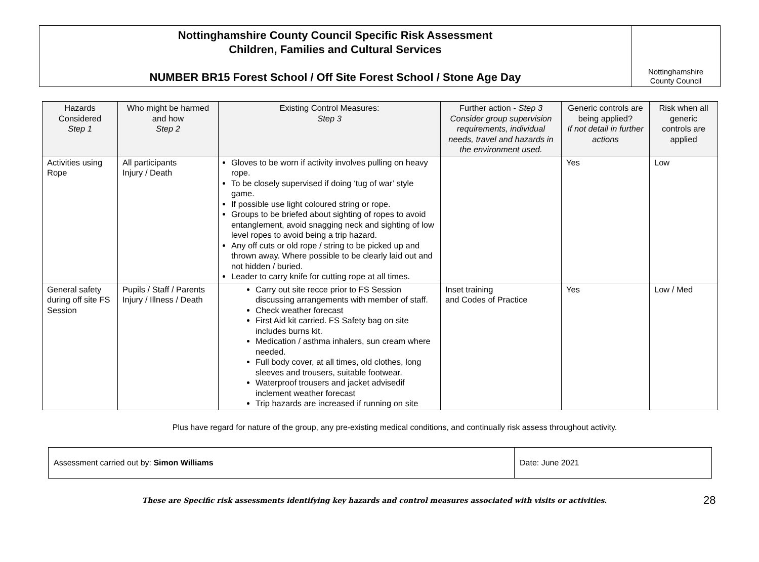Nottinghamshire County Council Specific Risk Assessment
Children, Families and Cultural Services
NUMBER BR15 Forest School / Off Site Forest School / Stone Age Day
Nottinghamshire
County Council
| Hazards Considered Step 1 | Who might be harmed and how Step 2 | Existing Control Measures: Step 3 | Further action - Step 3 Consider group supervision requirements, individual needs, travel and hazards in the environment used. | Generic controls are being applied? If not detail in further actions | Risk when all generic controls are applied |
| --- | --- | --- | --- | --- | --- |
| Activities using Rope | All participants Injury / Death | Gloves to be worn if activity involves pulling on heavy rope. To be closely supervised if doing ‘tug of war’ style game. If possible use light coloured string or rope. Groups to be briefed about sighting of ropes to avoid entanglement, avoid snagging neck and sighting of low level ropes to avoid being a trip hazard. Any off cuts or old rope / string to be picked up and thrown away. Where possible to be clearly laid out and not hidden / buried. Leader to carry knife for cutting rope at all times. | | Yes | Low |
| General safety during off site FS Session | Pupils / Staff / Parents Injury / Illness / Death | Carry out site recce prior to FS Session discussing arrangements with member of staff. Check weather forecast First Aid kit carried. FS Safety bag on site includes burns kit. Medication / asthma inhalers, sun cream where needed. Full body cover, at all times, old clothes, long sleeves and trousers, suitable footwear. Waterproof trousers and jacket advisedif inclement weather forecast Trip hazards are increased if running on site | Inset training and Codes of Practice | Yes | Low / Med |
Plus have regard for nature of the group, any pre-existing medical conditions, and continually risk assess throughout activity.
| Assessment carried out by: Simon Williams | Date: June 2021 |
These are Specific risk assessments identifying key hazards and control measures associated with visits or activities.
28